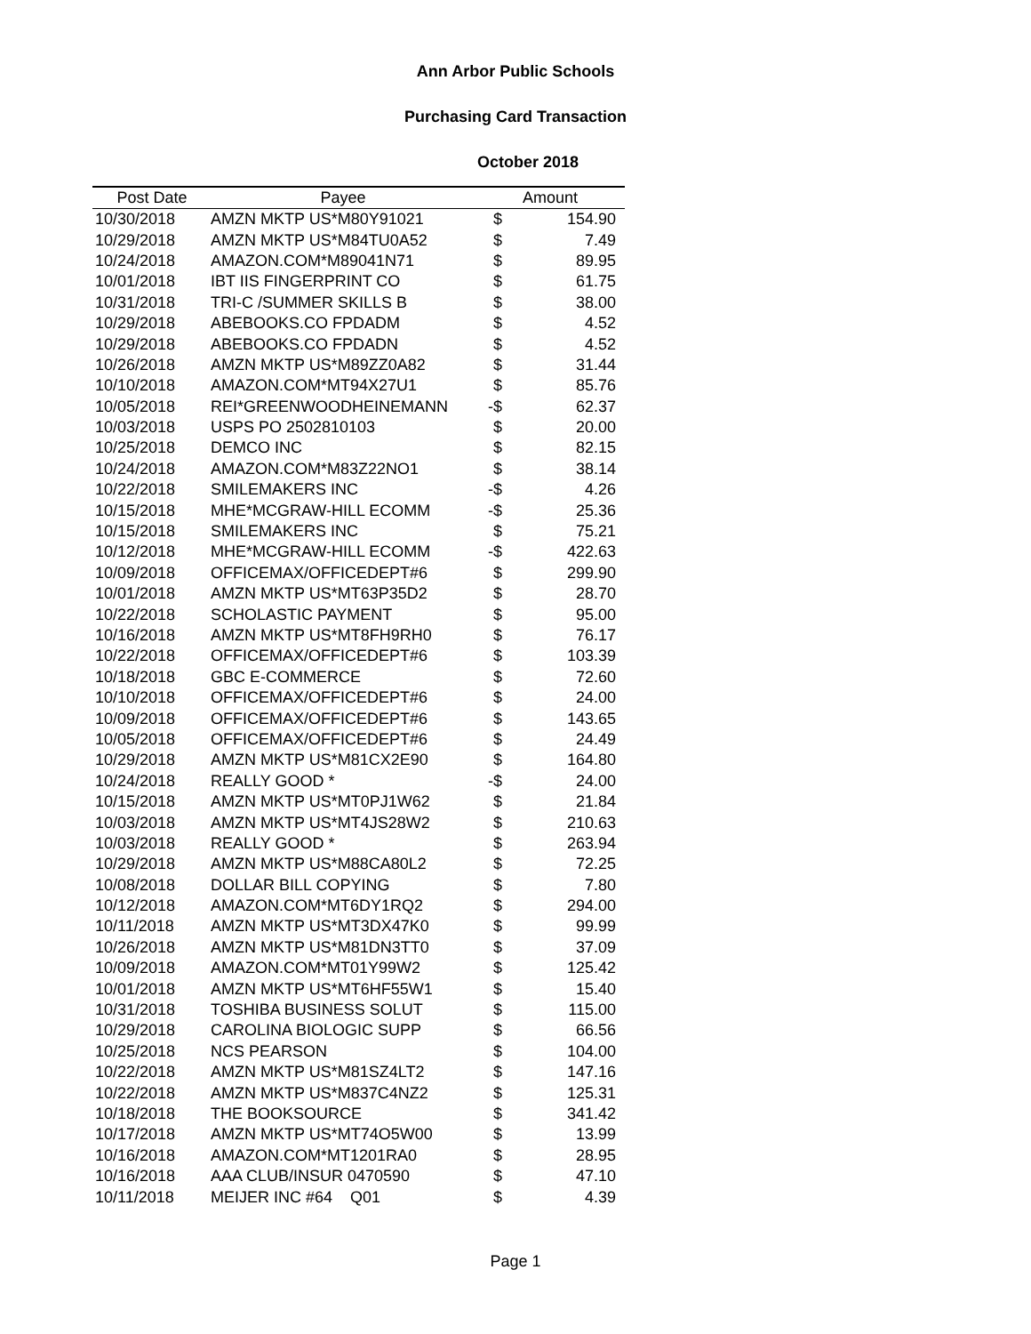Ann Arbor Public Schools
Purchasing Card Transaction
October 2018
| Post Date | Payee | Amount | |
| --- | --- | --- | --- |
| 10/30/2018 | AMZN MKTP US*M80Y91021 | $ | 154.90 |
| 10/29/2018 | AMZN MKTP US*M84TU0A52 | $ | 7.49 |
| 10/24/2018 | AMAZON.COM*M89041N71 | $ | 89.95 |
| 10/01/2018 | IBT IIS FINGERPRINT CO | $ | 61.75 |
| 10/31/2018 | TRI-C /SUMMER SKILLS B | $ | 38.00 |
| 10/29/2018 | ABEBOOKS.CO FPDADM | $ | 4.52 |
| 10/29/2018 | ABEBOOKS.CO FPDADN | $ | 4.52 |
| 10/26/2018 | AMZN MKTP US*M89ZZ0A82 | $ | 31.44 |
| 10/10/2018 | AMAZON.COM*MT94X27U1 | $ | 85.76 |
| 10/05/2018 | REI*GREENWOODHEINEMANN | -$ | 62.37 |
| 10/03/2018 | USPS PO 2502810103 | $ | 20.00 |
| 10/25/2018 | DEMCO INC | $ | 82.15 |
| 10/24/2018 | AMAZON.COM*M83Z22NO1 | $ | 38.14 |
| 10/22/2018 | SMILEMAKERS INC | -$ | 4.26 |
| 10/15/2018 | MHE*MCGRAW-HILL ECOMM | -$ | 25.36 |
| 10/15/2018 | SMILEMAKERS INC | $ | 75.21 |
| 10/12/2018 | MHE*MCGRAW-HILL ECOMM | -$ | 422.63 |
| 10/09/2018 | OFFICEMAX/OFFICEDEPT#6 | $ | 299.90 |
| 10/01/2018 | AMZN MKTP US*MT63P35D2 | $ | 28.70 |
| 10/22/2018 | SCHOLASTIC PAYMENT | $ | 95.00 |
| 10/16/2018 | AMZN MKTP US*MT8FH9RH0 | $ | 76.17 |
| 10/22/2018 | OFFICEMAX/OFFICEDEPT#6 | $ | 103.39 |
| 10/18/2018 | GBC E-COMMERCE | $ | 72.60 |
| 10/10/2018 | OFFICEMAX/OFFICEDEPT#6 | $ | 24.00 |
| 10/09/2018 | OFFICEMAX/OFFICEDEPT#6 | $ | 143.65 |
| 10/05/2018 | OFFICEMAX/OFFICEDEPT#6 | $ | 24.49 |
| 10/29/2018 | AMZN MKTP US*M81CX2E90 | $ | 164.80 |
| 10/24/2018 | REALLY GOOD * | -$ | 24.00 |
| 10/15/2018 | AMZN MKTP US*MT0PJ1W62 | $ | 21.84 |
| 10/03/2018 | AMZN MKTP US*MT4JS28W2 | $ | 210.63 |
| 10/03/2018 | REALLY GOOD * | $ | 263.94 |
| 10/29/2018 | AMZN MKTP US*M88CA80L2 | $ | 72.25 |
| 10/08/2018 | DOLLAR BILL COPYING | $ | 7.80 |
| 10/12/2018 | AMAZON.COM*MT6DY1RQ2 | $ | 294.00 |
| 10/11/2018 | AMZN MKTP US*MT3DX47K0 | $ | 99.99 |
| 10/26/2018 | AMZN MKTP US*M81DN3TT0 | $ | 37.09 |
| 10/09/2018 | AMAZON.COM*MT01Y99W2 | $ | 125.42 |
| 10/01/2018 | AMZN MKTP US*MT6HF55W1 | $ | 15.40 |
| 10/31/2018 | TOSHIBA BUSINESS SOLUT | $ | 115.00 |
| 10/29/2018 | CAROLINA BIOLOGIC SUPP | $ | 66.56 |
| 10/25/2018 | NCS PEARSON | $ | 104.00 |
| 10/22/2018 | AMZN MKTP US*M81SZ4LT2 | $ | 147.16 |
| 10/22/2018 | AMZN MKTP US*M837C4NZ2 | $ | 125.31 |
| 10/18/2018 | THE BOOKSOURCE | $ | 341.42 |
| 10/17/2018 | AMZN MKTP US*MT74O5W00 | $ | 13.99 |
| 10/16/2018 | AMAZON.COM*MT1201RA0 | $ | 28.95 |
| 10/16/2018 | AAA CLUB/INSUR 0470590 | $ | 47.10 |
| 10/11/2018 | MEIJER INC #64 Q01 | $ | 4.39 |
Page 1